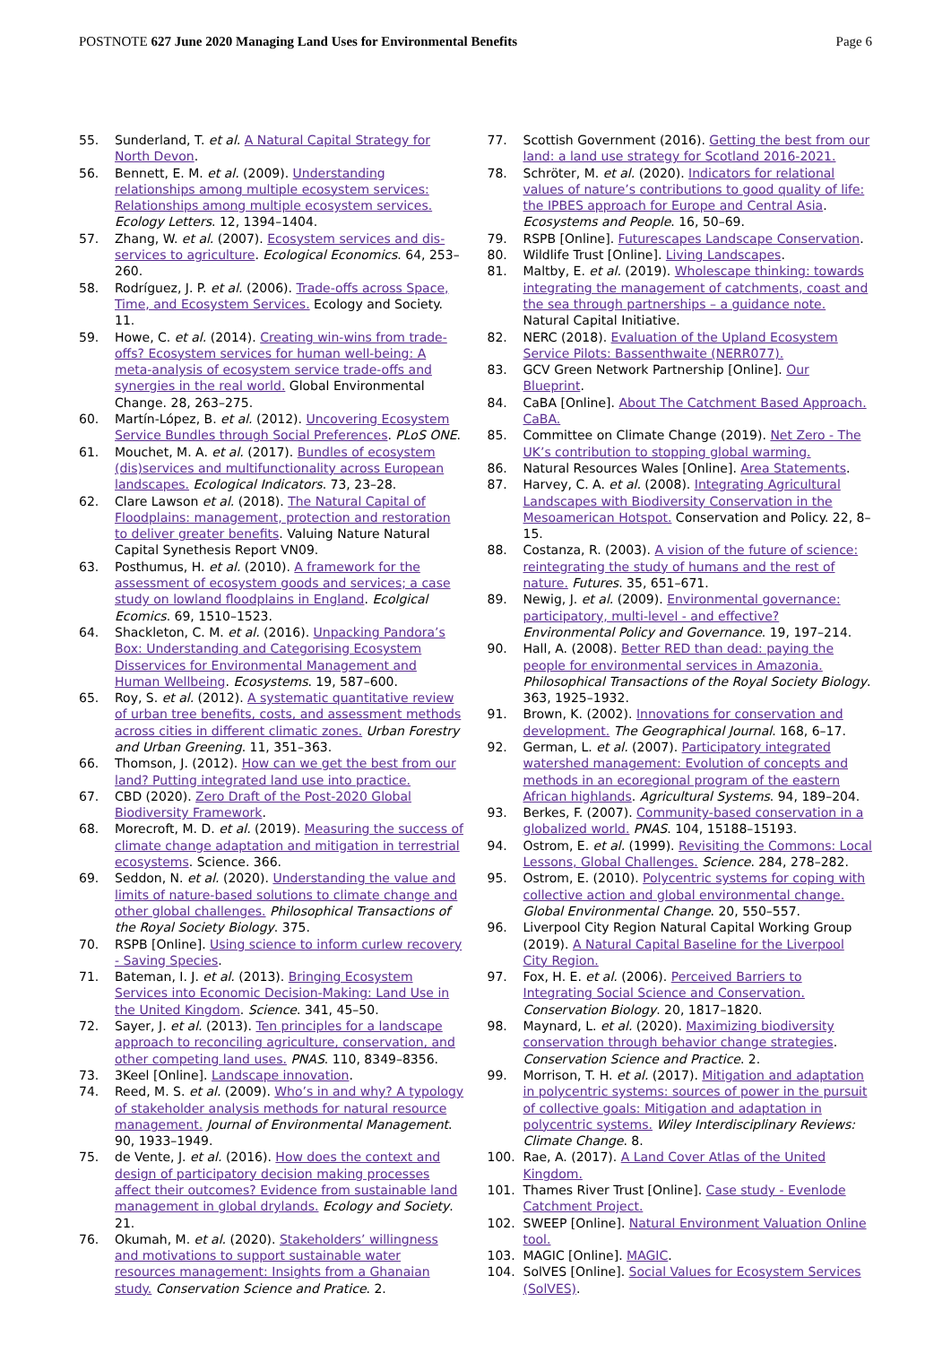POSTNOTE 627 June 2020 Managing Land Uses for Environmental Benefits
Page 6
55. Sunderland, T. et al. A Natural Capital Strategy for North Devon.
56. Bennett, E. M. et al. (2009). Understanding relationships among multiple ecosystem services: Relationships among multiple ecosystem services. Ecology Letters. 12, 1394–1404.
57. Zhang, W. et al. (2007). Ecosystem services and dis-services to agriculture. Ecological Economics. 64, 253–260.
58. Rodríguez, J. P. et al. (2006). Trade-offs across Space, Time, and Ecosystem Services. Ecology and Society. 11.
59. Howe, C. et al. (2014). Creating win-wins from trade-offs? Ecosystem services for human well-being: A meta-analysis of ecosystem service trade-offs and synergies in the real world. Global Environmental Change. 28, 263–275.
60. Martín-López, B. et al. (2012). Uncovering Ecosystem Service Bundles through Social Preferences. PLoS ONE.
61. Mouchet, M. A. et al. (2017). Bundles of ecosystem (dis)services and multifunctionality across European landscapes. Ecological Indicators. 73, 23–28.
62. Clare Lawson et al. (2018). The Natural Capital of Floodplains: management, protection and restoration to deliver greater benefits. Valuing Nature Natural Capital Synethesis Report VN09.
63. Posthumus, H. et al. (2010). A framework for the assessment of ecosystem goods and services; a case study on lowland floodplains in England. Ecolgical Ecomics. 69, 1510–1523.
64. Shackleton, C. M. et al. (2016). Unpacking Pandora’s Box: Understanding and Categorising Ecosystem Disservices for Environmental Management and Human Wellbeing. Ecosystems. 19, 587–600.
65. Roy, S. et al. (2012). A systematic quantitative review of urban tree benefits, costs, and assessment methods across cities in different climatic zones. Urban Forestry and Urban Greening. 11, 351–363.
66. Thomson, J. (2012). How can we get the best from our land? Putting integrated land use into practice.
67. CBD (2020). Zero Draft of the Post-2020 Global Biodiversity Framework.
68. Morecroft, M. D. et al. (2019). Measuring the success of climate change adaptation and mitigation in terrestrial ecosystems. Science. 366.
69. Seddon, N. et al. (2020). Understanding the value and limits of nature-based solutions to climate change and other global challenges. Philosophical Transactions of the Royal Society Biology. 375.
70. RSPB [Online]. Using science to inform curlew recovery - Saving Species.
71. Bateman, I. J. et al. (2013). Bringing Ecosystem Services into Economic Decision-Making: Land Use in the United Kingdom. Science. 341, 45–50.
72. Sayer, J. et al. (2013). Ten principles for a landscape approach to reconciling agriculture, conservation, and other competing land uses. PNAS. 110, 8349–8356.
73. 3Keel [Online]. Landscape innovation.
74. Reed, M. S. et al. (2009). Who’s in and why? A typology of stakeholder analysis methods for natural resource management. Journal of Environmental Management. 90, 1933–1949.
75. de Vente, J. et al. (2016). How does the context and design of participatory decision making processes affect their outcomes? Evidence from sustainable land management in global drylands. Ecology and Society. 21.
76. Okumah, M. et al. (2020). Stakeholders’ willingness and motivations to support sustainable water resources management: Insights from a Ghanaian study. Conservation Science and Pratice. 2.
77. Scottish Government (2016). Getting the best from our land: a land use strategy for Scotland 2016-2021.
78. Schröter, M. et al. (2020). Indicators for relational values of nature’s contributions to good quality of life: the IPBES approach for Europe and Central Asia. Ecosystems and People. 16, 50–69.
79. RSPB [Online]. Futurescapes Landscape Conservation.
80. Wildlife Trust [Online]. Living Landscapes.
81. Maltby, E. et al. (2019). Wholescape thinking: towards integrating the management of catchments, coast and the sea through partnerships – a guidance note. Natural Capital Initiative.
82. NERC (2018). Evaluation of the Upland Ecosystem Service Pilots: Bassenthwaite (NERR077).
83. GCV Green Network Partnership [Online]. Our Blueprint.
84. CaBA [Online]. About The Catchment Based Approach. CaBA.
85. Committee on Climate Change (2019). Net Zero - The UK’s contribution to stopping global warming.
86. Natural Resources Wales [Online]. Area Statements.
87. Harvey, C. A. et al. (2008). Integrating Agricultural Landscapes with Biodiversity Conservation in the Mesoamerican Hotspot. Conservation and Policy. 22, 8–15.
88. Costanza, R. (2003). A vision of the future of science: reintegrating the study of humans and the rest of nature. Futures. 35, 651–671.
89. Newig, J. et al. (2009). Environmental governance: participatory, multi-level - and effective? Environmental Policy and Governance. 19, 197–214.
90. Hall, A. (2008). Better RED than dead: paying the people for environmental services in Amazonia. Philosophical Transactions of the Royal Society Biology. 363, 1925–1932.
91. Brown, K. (2002). Innovations for conservation and development. The Geographical Journal. 168, 6–17.
92. German, L. et al. (2007). Participatory integrated watershed management: Evolution of concepts and methods in an ecoregional program of the eastern African highlands. Agricultural Systems. 94, 189–204.
93. Berkes, F. (2007). Community-based conservation in a globalized world. PNAS. 104, 15188–15193.
94. Ostrom, E. et al. (1999). Revisiting the Commons: Local Lessons, Global Challenges. Science. 284, 278–282.
95. Ostrom, E. (2010). Polycentric systems for coping with collective action and global environmental change. Global Environmental Change. 20, 550–557.
96. Liverpool City Region Natural Capital Working Group (2019). A Natural Capital Baseline for the Liverpool City Region.
97. Fox, H. E. et al. (2006). Perceived Barriers to Integrating Social Science and Conservation. Conservation Biology. 20, 1817–1820.
98. Maynard, L. et al. (2020). Maximizing biodiversity conservation through behavior change strategies. Conservation Science and Practice. 2.
99. Morrison, T. H. et al. (2017). Mitigation and adaptation in polycentric systems: sources of power in the pursuit of collective goals: Mitigation and adaptation in polycentric systems. Wiley Interdisciplinary Reviews: Climate Change. 8.
100. Rae, A. (2017). A Land Cover Atlas of the United Kingdom.
101. Thames River Trust [Online]. Case study - Evenlode Catchment Project.
102. SWEEP [Online]. Natural Environment Valuation Online tool.
103. MAGIC [Online]. MAGIC.
104. SolVES [Online]. Social Values for Ecosystem Services (SolVES).